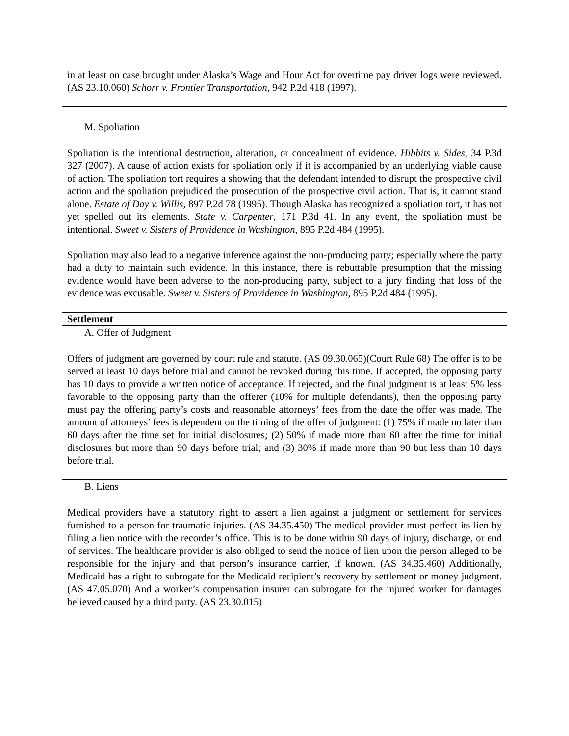| in at least on case brought under Alaska’s Wage and Hour Act for overtime pay driver logs were reviewed. (AS 23.10.060) Schorr v. Frontier Transportation , 942 P.2d 418 (1997). |
| M. Spoliation |
| Spoliation is the intentional destruction, alteration, or concealment of evidence. Hibbits v. Sides , 34 P.3d 327 (2007). A cause of action exists for spoliation only if it is accompanied by an underlying viable cause of action. The spoliation tort requires a showing that the defendant intended to disrupt the prospective civil action and the spoliation prejudiced the prosecution of the prospective civil action. That is, it cannot stand alone. Estate of Day v. Willis , 897 P.2d 78 (1995). Though Alaska has recognized a spoliation tort, it has not yet spelled out its elements. State v. Carpenter , 171 P.3d 41. In any event, the spoliation must be intentional. Sweet v. Sisters of Providence in Washington , 895 P.2d 484 (1995). Spoliation may also lead to a negative inference against the non-producing party; especially where the party had a duty to maintain such evidence. In this instance, there is rebuttable presumption that the missing evidence would have been adverse to the non-producing party, subject to a jury finding that loss of the evidence was excusable. Sweet v. Sisters of Providence in Washington , 895 P.2d 484 (1995). |
| Settlement |
| A. Offer of Judgment |
| Offers of judgment are governed by court rule and statute. (AS 09.30.065)(Court Rule 68) The offer is to be served at least 10 days before trial and cannot be revoked during this time. If accepted, the opposing party has 10 days to provide a written notice of acceptance. If rejected, and the final judgment is at least 5% less favorable to the opposing party than the offerer (10% for multiple defendants), then the opposing party must pay the offering party’s costs and reasonable attorneys’ fees from the date the offer was made. The amount of attorneys’ fees is dependent on the timing of the offer of judgment: (1) 75% if made no later than 60 days after the time set for initial disclosures; (2) 50% if made more than 60 after the time for initial disclosures but more than 90 days before trial; and (3) 30% if made more than 90 but less than 10 days before trial. |
| B. Liens |
| Medical providers have a statutory right to assert a lien against a judgment or settlement for services furnished to a person for traumatic injuries. (AS 34.35.450) The medical provider must perfect its lien by filing a lien notice with the recorder’s office. This is to be done within 90 days of injury, discharge, or end of services. The healthcare provider is also obliged to send the notice of lien upon the person alleged to be responsible for the injury and that person’s insurance carrier, if known. (AS 34.35.460) Additionally, Medicaid has a right to subrogate for the Medicaid recipient’s recovery by settlement or money judgment. (AS 47.05.070) And a worker’s compensation insurer can subrogate for the injured worker for damages believed caused by a third party. (AS 23.30.015) |